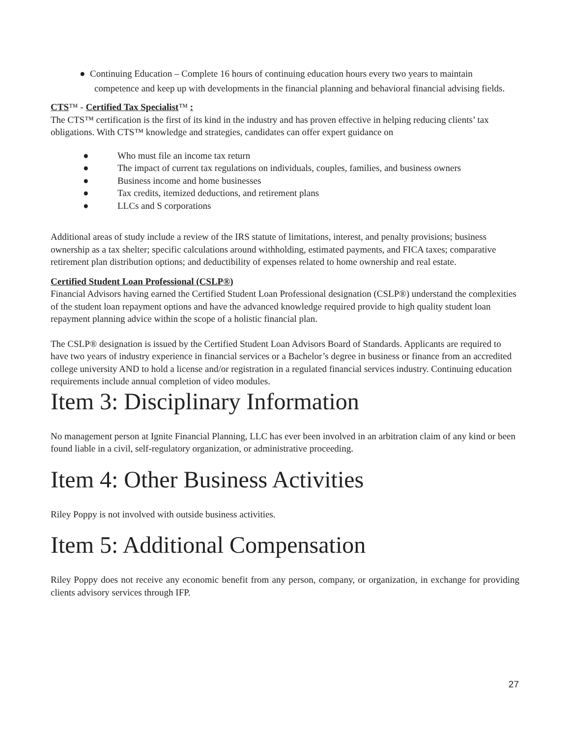● Continuing Education – Complete 16 hours of continuing education hours every two years to maintain competence and keep up with developments in the financial planning and behavioral financial advising fields.
CTS™ - Certified Tax Specialist™ :
The CTS™ certification is the first of its kind in the industry and has proven effective in helping reducing clients’ tax obligations. With CTS™ knowledge and strategies, candidates can offer expert guidance on
● Who must file an income tax return
● The impact of current tax regulations on individuals, couples, families, and business owners
● Business income and home businesses
● Tax credits, itemized deductions, and retirement plans
● LLCs and S corporations
Additional areas of study include a review of the IRS statute of limitations, interest, and penalty provisions; business ownership as a tax shelter; specific calculations around withholding, estimated payments, and FICA taxes; comparative retirement plan distribution options; and deductibility of expenses related to home ownership and real estate.
Certified Student Loan Professional (CSLP®)
Financial Advisors having earned the Certified Student Loan Professional designation (CSLP®) understand the complexities of the student loan repayment options and have the advanced knowledge required provide to high quality student loan repayment planning advice within the scope of a holistic financial plan.
The CSLP® designation is issued by the Certified Student Loan Advisors Board of Standards. Applicants are required to have two years of industry experience in financial services or a Bachelor’s degree in business or finance from an accredited college university AND to hold a license and/or registration in a regulated financial services industry. Continuing education requirements include annual completion of video modules.
Item 3: Disciplinary Information
No management person at Ignite Financial Planning, LLC has ever been involved in an arbitration claim of any kind or been found liable in a civil, self-regulatory organization, or administrative proceeding.
Item 4: Other Business Activities
Riley Poppy is not involved with outside business activities.
Item 5: Additional Compensation
Riley Poppy does not receive any economic benefit from any person, company, or organization, in exchange for providing clients advisory services through IFP.
27